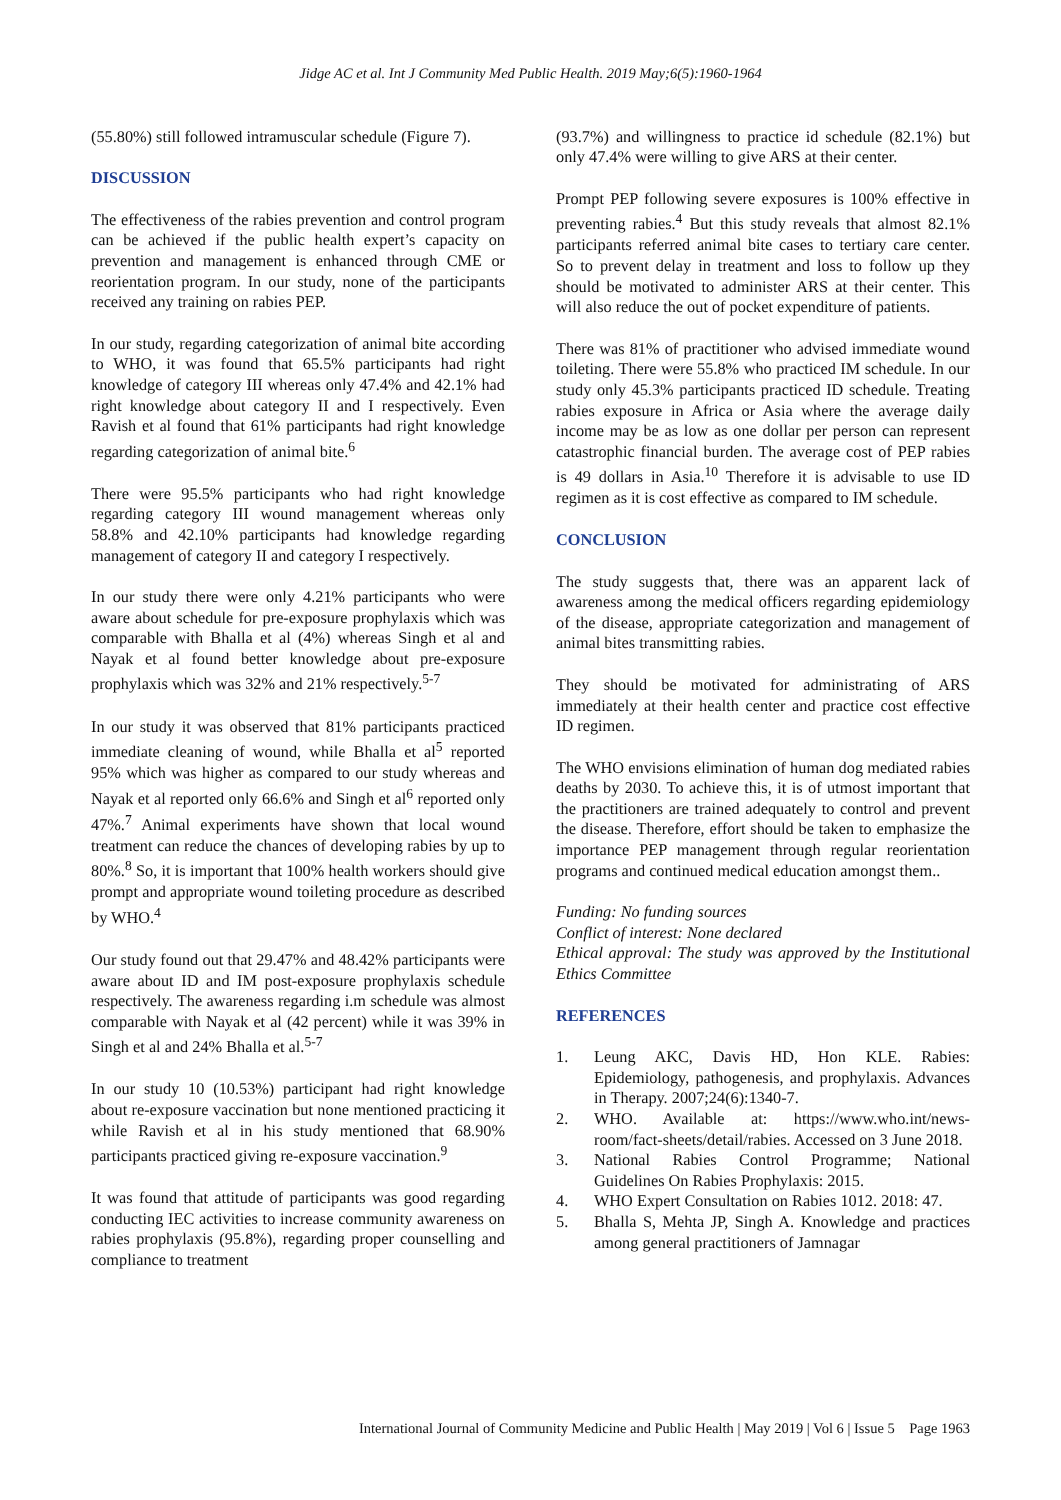Jidge AC et al. Int J Community Med Public Health. 2019 May;6(5):1960-1964
(55.80%) still followed intramuscular schedule (Figure 7).
DISCUSSION
The effectiveness of the rabies prevention and control program can be achieved if the public health expert’s capacity on prevention and management is enhanced through CME or reorientation program. In our study, none of the participants received any training on rabies PEP.
In our study, regarding categorization of animal bite according to WHO, it was found that 65.5% participants had right knowledge of category III whereas only 47.4% and 42.1% had right knowledge about category II and I respectively. Even Ravish et al found that 61% participants had right knowledge regarding categorization of animal bite.<sup>6</sup>
There were 95.5% participants who had right knowledge regarding category III wound management whereas only 58.8% and 42.10% participants had knowledge regarding management of category II and category I respectively.
In our study there were only 4.21% participants who were aware about schedule for pre-exposure prophylaxis which was comparable with Bhalla et al (4%) whereas Singh et al and Nayak et al found better knowledge about pre-exposure prophylaxis which was 32% and 21% respectively.<sup>5-7</sup>
In our study it was observed that 81% participants practiced immediate cleaning of wound, while Bhalla et al<sup>5</sup> reported 95% which was higher as compared to our study whereas and Nayak et al reported only 66.6% and Singh et al<sup>6</sup> reported only 47%.<sup>7</sup> Animal experiments have shown that local wound treatment can reduce the chances of developing rabies by up to 80%.<sup>8</sup> So, it is important that 100% health workers should give prompt and appropriate wound toileting procedure as described by WHO.<sup>4</sup>
Our study found out that 29.47% and 48.42% participants were aware about ID and IM post-exposure prophylaxis schedule respectively. The awareness regarding i.m schedule was almost comparable with Nayak et al (42 percent) while it was 39% in Singh et al and 24% Bhalla et al.<sup>5-7</sup>
In our study 10 (10.53%) participant had right knowledge about re-exposure vaccination but none mentioned practicing it while Ravish et al in his study mentioned that 68.90% participants practiced giving re-exposure vaccination.<sup>9</sup>
It was found that attitude of participants was good regarding conducting IEC activities to increase community awareness on rabies prophylaxis (95.8%), regarding proper counselling and compliance to treatment
(93.7%) and willingness to practice id schedule (82.1%) but only 47.4% were willing to give ARS at their center.
Prompt PEP following severe exposures is 100% effective in preventing rabies.<sup>4</sup> But this study reveals that almost 82.1% participants referred animal bite cases to tertiary care center. So to prevent delay in treatment and loss to follow up they should be motivated to administer ARS at their center. This will also reduce the out of pocket expenditure of patients.
There was 81% of practitioner who advised immediate wound toileting. There were 55.8% who practiced IM schedule. In our study only 45.3% participants practiced ID schedule. Treating rabies exposure in Africa or Asia where the average daily income may be as low as one dollar per person can represent catastrophic financial burden. The average cost of PEP rabies is 49 dollars in Asia.<sup>10</sup> Therefore it is advisable to use ID regimen as it is cost effective as compared to IM schedule.
CONCLUSION
The study suggests that, there was an apparent lack of awareness among the medical officers regarding epidemiology of the disease, appropriate categorization and management of animal bites transmitting rabies.
They should be motivated for administrating of ARS immediately at their health center and practice cost effective ID regimen.
The WHO envisions elimination of human dog mediated rabies deaths by 2030. To achieve this, it is of utmost important that the practitioners are trained adequately to control and prevent the disease. Therefore, effort should be taken to emphasize the importance PEP management through regular reorientation programs and continued medical education amongst them..
Funding: No funding sources
Conflict of interest: None declared
Ethical approval: The study was approved by the Institutional Ethics Committee
REFERENCES
1. Leung AKC, Davis HD, Hon KLE. Rabies: Epidemiology, pathogenesis, and prophylaxis. Advances in Therapy. 2007;24(6):1340-7.
2. WHO. Available at: https://www.who.int/news-room/fact-sheets/detail/rabies. Accessed on 3 June 2018.
3. National Rabies Control Programme; National Guidelines On Rabies Prophylaxis: 2015.
4. WHO Expert Consultation on Rabies 1012. 2018: 47.
5. Bhalla S, Mehta JP, Singh A. Knowledge and practices among general practitioners of Jamnagar
International Journal of Community Medicine and Public Health | May 2019 | Vol 6 | Issue 5 Page 1963